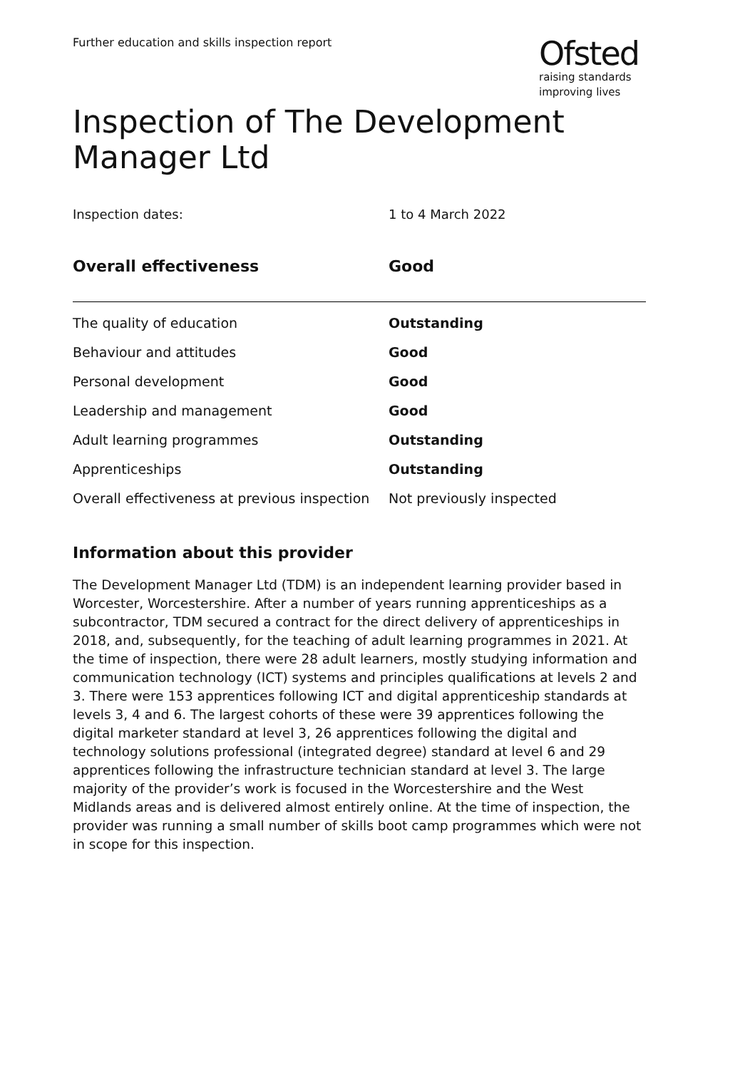Further education and skills inspection report
Ofsted
raising standards
improving lives
Inspection of The Development Manager Ltd
Inspection dates: 1 to 4 March 2022
| Overall effectiveness | Good |
| --- | --- |
| The quality of education | Outstanding |
| Behaviour and attitudes | Good |
| Personal development | Good |
| Leadership and management | Good |
| Adult learning programmes | Outstanding |
| Apprenticeships | Outstanding |
| Overall effectiveness at previous inspection | Not previously inspected |
Information about this provider
The Development Manager Ltd (TDM) is an independent learning provider based in Worcester, Worcestershire. After a number of years running apprenticeships as a subcontractor, TDM secured a contract for the direct delivery of apprenticeships in 2018, and, subsequently, for the teaching of adult learning programmes in 2021. At the time of inspection, there were 28 adult learners, mostly studying information and communication technology (ICT) systems and principles qualifications at levels 2 and 3. There were 153 apprentices following ICT and digital apprenticeship standards at levels 3, 4 and 6. The largest cohorts of these were 39 apprentices following the digital marketer standard at level 3, 26 apprentices following the digital and technology solutions professional (integrated degree) standard at level 6 and 29 apprentices following the infrastructure technician standard at level 3. The large majority of the provider’s work is focused in the Worcestershire and the West Midlands areas and is delivered almost entirely online. At the time of inspection, the provider was running a small number of skills boot camp programmes which were not in scope for this inspection.